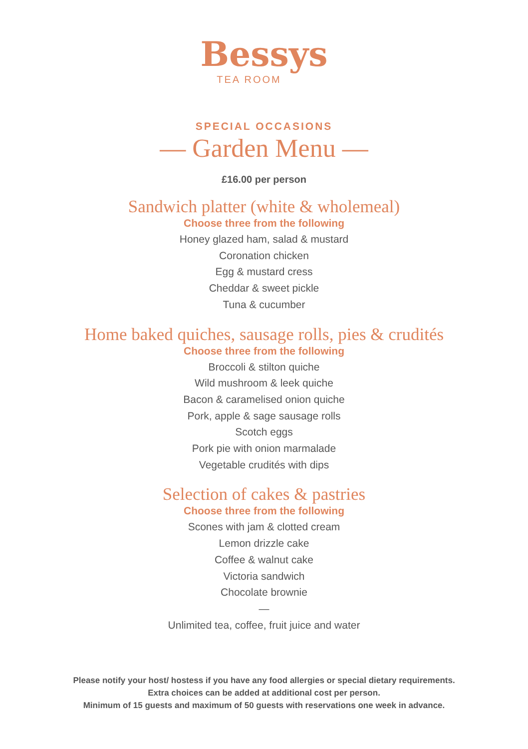Bessys
TEA ROOM
SPECIAL OCCASIONS
— Garden Menu —
£16.00 per person
Sandwich platter (white & wholemeal)
Choose three from the following
Honey glazed ham, salad & mustard
Coronation chicken
Egg & mustard cress
Cheddar & sweet pickle
Tuna & cucumber
Home baked quiches, sausage rolls, pies & crudités
Choose three from the following
Broccoli & stilton quiche
Wild mushroom & leek quiche
Bacon & caramelised onion quiche
Pork, apple & sage sausage rolls
Scotch eggs
Pork pie with onion marmalade
Vegetable crudités with dips
Selection of cakes & pastries
Choose three from the following
Scones with jam & clotted cream
Lemon drizzle cake
Coffee & walnut cake
Victoria sandwich
Chocolate brownie
—
Unlimited tea, coffee, fruit juice and water
Please notify your host/ hostess if you have any food allergies or special dietary requirements.
Extra choices can be added at additional cost per person.
Minimum of 15 guests and maximum of 50 guests with reservations one week in advance.